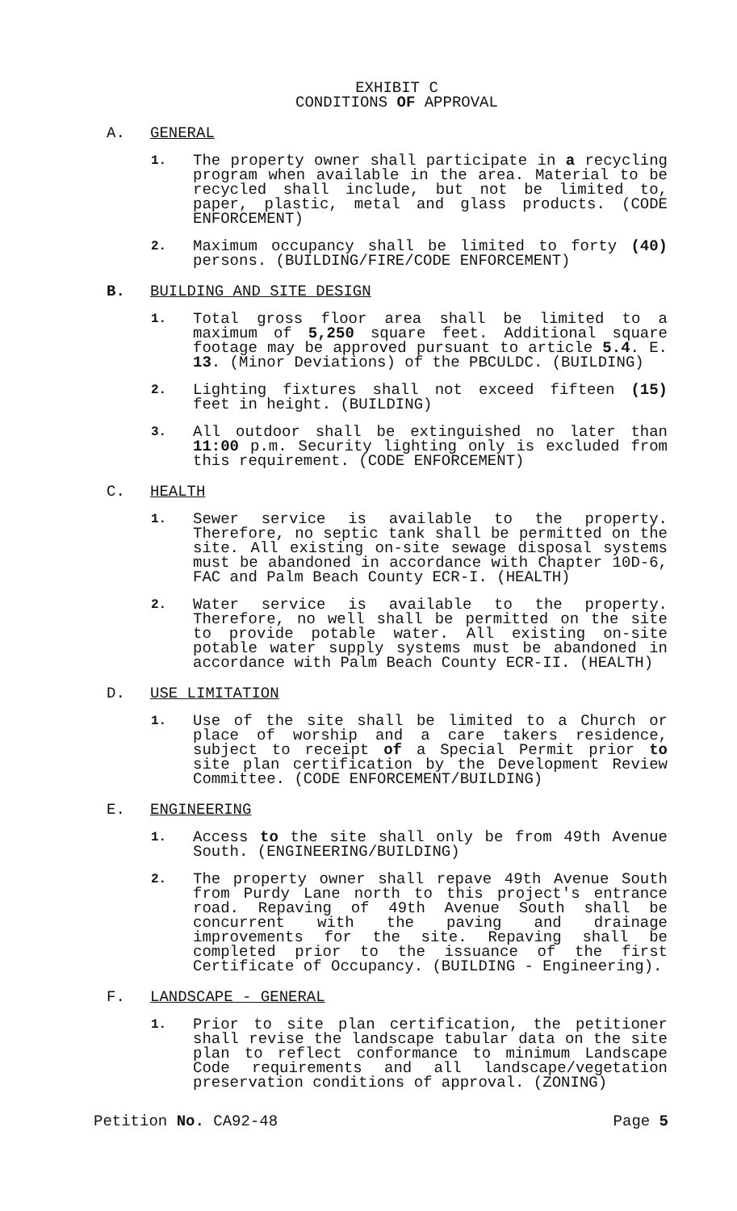EXHIBIT C
CONDITIONS OF APPROVAL
A. GENERAL
1. The property owner shall participate in a recycling program when available in the area. Material to be recycled shall include, but not be limited to, paper, plastic, metal and glass products. (CODE ENFORCEMENT)
2. Maximum occupancy shall be limited to forty (40) persons. (BUILDING/FIRE/CODE ENFORCEMENT)
B. BUILDING AND SITE DESIGN
1. Total gross floor area shall be limited to a maximum of 5,250 square feet. Additional square footage may be approved pursuant to article 5.4. E. 13. (Minor Deviations) of the PBCULDC. (BUILDING)
2. Lighting fixtures shall not exceed fifteen (15) feet in height. (BUILDING)
3. All outdoor shall be extinguished no later than 11:00 p.m. Security lighting only is excluded from this requirement. (CODE ENFORCEMENT)
C. HEALTH
1. Sewer service is available to the property. Therefore, no septic tank shall be permitted on the site. All existing on-site sewage disposal systems must be abandoned in accordance with Chapter 10D-6, FAC and Palm Beach County ECR-I. (HEALTH)
2. Water service is available to the property. Therefore, no well shall be permitted on the site to provide potable water. All existing on-site potable water supply systems must be abandoned in accordance with Palm Beach County ECR-II. (HEALTH)
D. USE LIMITATION
1. Use of the site shall be limited to a Church or place of worship and a care takers residence, subject to receipt of a Special Permit prior to site plan certification by the Development Review Committee. (CODE ENFORCEMENT/BUILDING)
E. ENGINEERING
1. Access to the site shall only be from 49th Avenue South. (ENGINEERING/BUILDING)
2. The property owner shall repave 49th Avenue South from Purdy Lane north to this project's entrance road. Repaving of 49th Avenue South shall be concurrent with the paving and drainage improvements for the site. Repaving shall be completed prior to the issuance of the first Certificate of Occupancy. (BUILDING - Engineering).
F. LANDSCAPE - GENERAL
1. Prior to site plan certification, the petitioner shall revise the landscape tabular data on the site plan to reflect conformance to minimum Landscape Code requirements and all landscape/vegetation preservation conditions of approval. (ZONING)
Petition No. CA92-48 Page 5